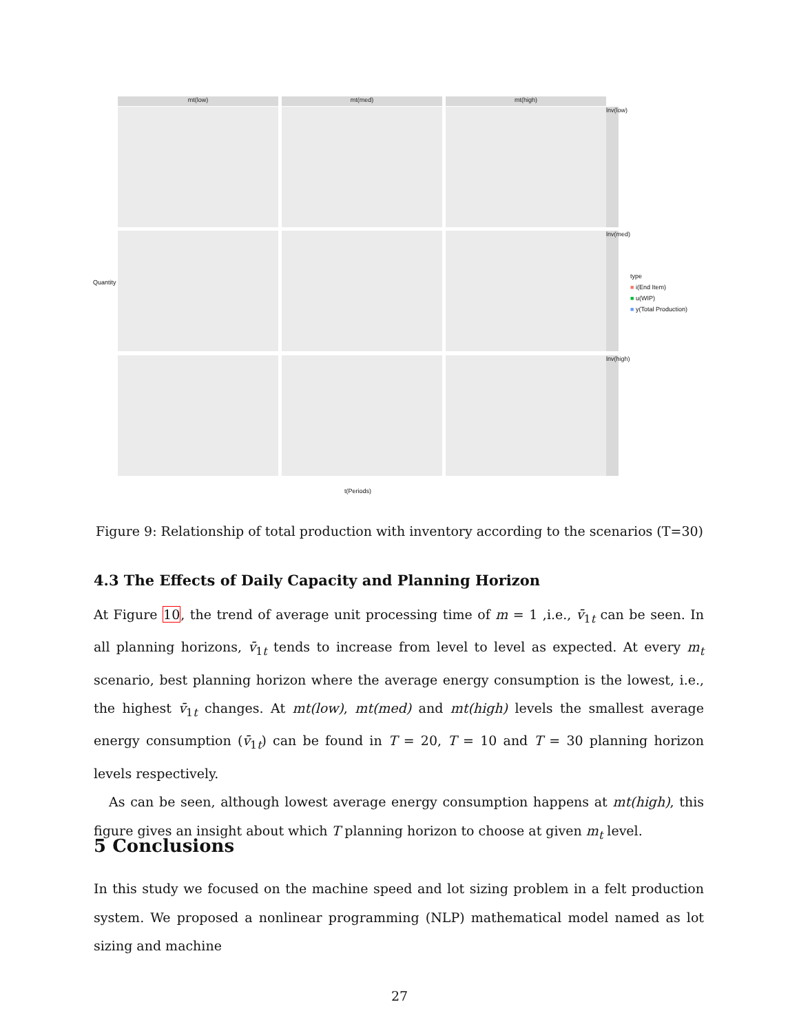mt(low) mt(med) mt(high)
lnv(low)
lnv(med)
lnv(high)
Quantity
t(Periods)
type
■ i(End Item)
■ u(WIP)
■ y(Total Production)
Figure 9: Relationship of total production with inventory according to the scenarios (T=30)
4.3 The Effects of Daily Capacity and Planning Horizon
At Figure 10, the trend of average unit processing time of m = 1 ,i.e., v̄<sub>1t</sub> can be seen. In all planning horizons, v̄<sub>1t</sub> tends to increase from level to level as expected. At every m<sub>t</sub> scenario, best planning horizon where the average energy consumption is the lowest, i.e., the highest v̄<sub>1t</sub> changes. At mt(low), mt(med) and mt(high) levels the smallest average energy consumption (v̄<sub>1t</sub>) can be found in T = 20, T = 10 and T = 30 planning horizon levels respectively.
As can be seen, although lowest average energy consumption happens at mt(high), this figure gives an insight about which T planning horizon to choose at given m<sub>t</sub> level.
5 Conclusions
In this study we focused on the machine speed and lot sizing problem in a felt production system. We proposed a nonlinear programming (NLP) mathematical model named as lot sizing and machine
27